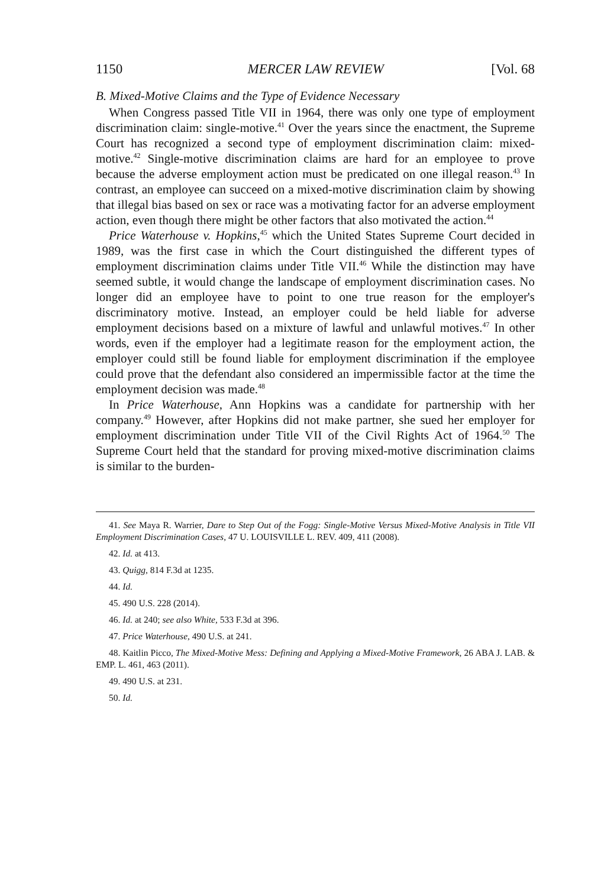1150 MERCER LAW REVIEW [Vol. 68
B. Mixed-Motive Claims and the Type of Evidence Necessary
When Congress passed Title VII in 1964, there was only one type of employment discrimination claim: single-motive.<sup>41</sup> Over the years since the enactment, the Supreme Court has recognized a second type of employment discrimination claim: mixed-motive.<sup>42</sup> Single-motive discrimination claims are hard for an employee to prove because the adverse employment action must be predicated on one illegal reason.<sup>43</sup> In contrast, an employee can succeed on a mixed-motive discrimination claim by showing that illegal bias based on sex or race was a motivating factor for an adverse employment action, even though there might be other factors that also motivated the action.<sup>44</sup>
Price Waterhouse v. Hopkins,<sup>45</sup> which the United States Supreme Court decided in 1989, was the first case in which the Court distinguished the different types of employment discrimination claims under Title VII.<sup>46</sup> While the distinction may have seemed subtle, it would change the landscape of employment discrimination cases. No longer did an employee have to point to one true reason for the employer's discriminatory motive. Instead, an employer could be held liable for adverse employment decisions based on a mixture of lawful and unlawful motives.<sup>47</sup> In other words, even if the employer had a legitimate reason for the employment action, the employer could still be found liable for employment discrimination if the employee could prove that the defendant also considered an impermissible factor at the time the employment decision was made.<sup>48</sup>
In Price Waterhouse, Ann Hopkins was a candidate for partnership with her company.<sup>49</sup> However, after Hopkins did not make partner, she sued her employer for employment discrimination under Title VII of the Civil Rights Act of 1964.<sup>50</sup> The Supreme Court held that the standard for proving mixed-motive discrimination claims is similar to the burden-
41. See Maya R. Warrier, Dare to Step Out of the Fogg: Single-Motive Versus Mixed-Motive Analysis in Title VII Employment Discrimination Cases, 47 U. LOUISVILLE L. REV. 409, 411 (2008).
42. Id. at 413.
43. Quigg, 814 F.3d at 1235.
44. Id.
45. 490 U.S. 228 (2014).
46. Id. at 240; see also White, 533 F.3d at 396.
47. Price Waterhouse, 490 U.S. at 241.
48. Kaitlin Picco, The Mixed-Motive Mess: Defining and Applying a Mixed-Motive Framework, 26 ABA J. LAB. & EMP. L. 461, 463 (2011).
49. 490 U.S. at 231.
50. Id.